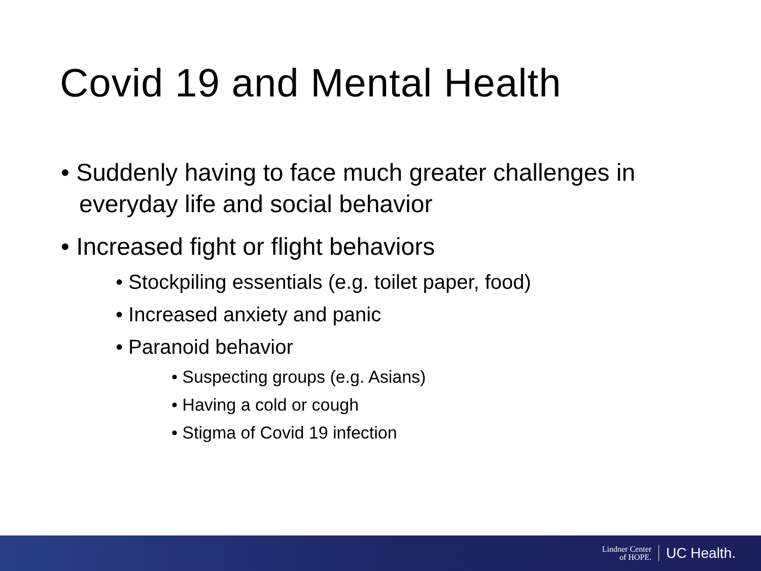Covid 19 and Mental Health
• Suddenly having to face much greater challenges in everyday life and social behavior
• Increased fight or flight behaviors
• Stockpiling essentials (e.g. toilet paper, food)
• Increased anxiety and panic
• Paranoid behavior
• Suspecting groups (e.g. Asians)
• Having a cold or cough
• Stigma of Covid 19 infection
Lindner Center
of HOPE. UC Health.